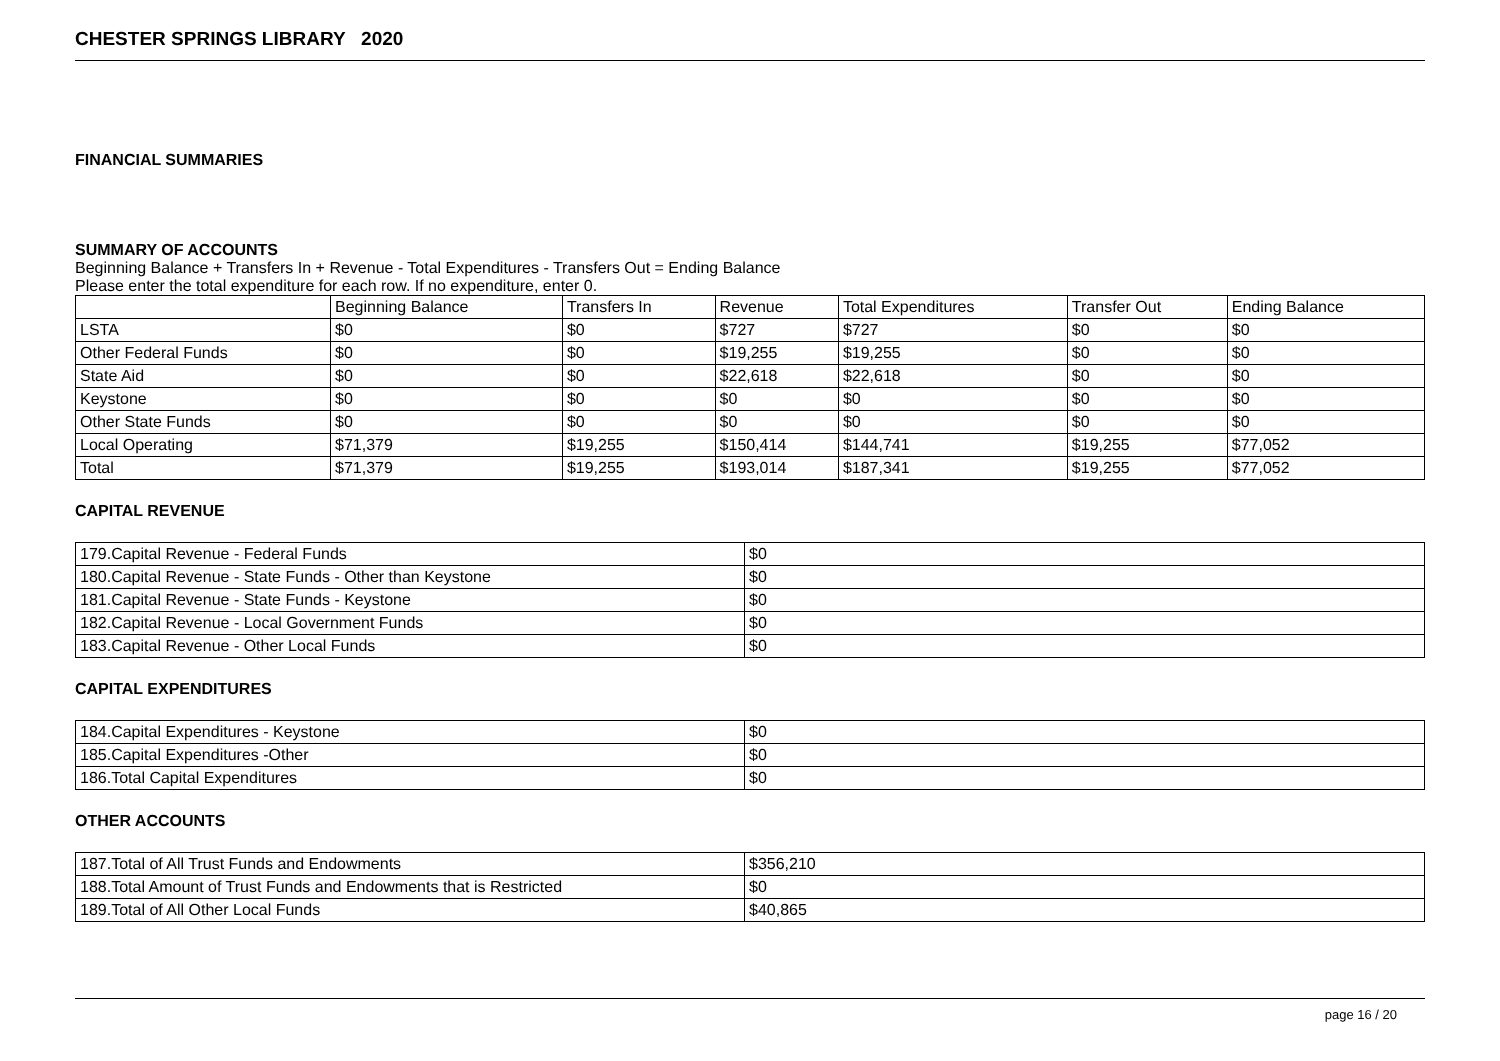CHESTER SPRINGS LIBRARY 2020
FINANCIAL SUMMARIES
SUMMARY OF ACCOUNTS
Beginning Balance + Transfers In + Revenue - Total Expenditures - Transfers Out = Ending Balance
Please enter the total expenditure for each row. If no expenditure, enter 0.
| | Beginning Balance | Transfers In | Revenue | Total Expenditures | Transfer Out | Ending Balance |
| --- | --- | --- | --- | --- | --- | --- |
| LSTA | $0 | $0 | $727 | $727 | $0 | $0 |
| Other Federal Funds | $0 | $0 | $19,255 | $19,255 | $0 | $0 |
| State Aid | $0 | $0 | $22,618 | $22,618 | $0 | $0 |
| Keystone | $0 | $0 | $0 | $0 | $0 | $0 |
| Other State Funds | $0 | $0 | $0 | $0 | $0 | $0 |
| Local Operating | $71,379 | $19,255 | $150,414 | $144,741 | $19,255 | $77,052 |
| Total | $71,379 | $19,255 | $193,014 | $187,341 | $19,255 | $77,052 |
CAPITAL REVENUE
| 179.Capital Revenue - Federal Funds | $0 |
| 180.Capital Revenue - State Funds - Other than Keystone | $0 |
| 181.Capital Revenue - State Funds - Keystone | $0 |
| 182.Capital Revenue - Local Government Funds | $0 |
| 183.Capital Revenue - Other Local Funds | $0 |
CAPITAL EXPENDITURES
| 184.Capital Expenditures - Keystone | $0 |
| 185.Capital Expenditures -Other | $0 |
| 186.Total Capital Expenditures | $0 |
OTHER ACCOUNTS
| 187.Total of All Trust Funds and Endowments | $356,210 |
| 188.Total Amount of Trust Funds and Endowments that is Restricted | $0 |
| 189.Total of All Other Local Funds | $40,865 |
page 16 / 20